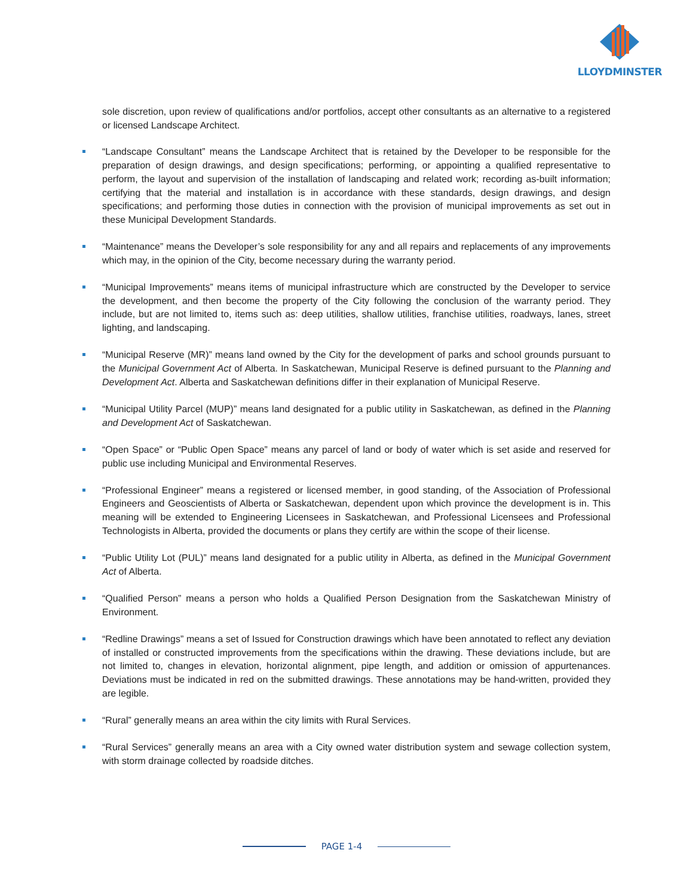LLOYDMINSTER
sole discretion, upon review of qualifications and/or portfolios, accept other consultants as an alternative to a registered or licensed Landscape Architect.
“Landscape Consultant” means the Landscape Architect that is retained by the Developer to be responsible for the preparation of design drawings, and design specifications; performing, or appointing a qualified representative to perform, the layout and supervision of the installation of landscaping and related work; recording as-built information; certifying that the material and installation is in accordance with these standards, design drawings, and design specifications; and performing those duties in connection with the provision of municipal improvements as set out in these Municipal Development Standards.
“Maintenance” means the Developer’s sole responsibility for any and all repairs and replacements of any improvements which may, in the opinion of the City, become necessary during the warranty period.
“Municipal Improvements” means items of municipal infrastructure which are constructed by the Developer to service the development, and then become the property of the City following the conclusion of the warranty period. They include, but are not limited to, items such as: deep utilities, shallow utilities, franchise utilities, roadways, lanes, street lighting, and landscaping.
“Municipal Reserve (MR)” means land owned by the City for the development of parks and school grounds pursuant to the Municipal Government Act of Alberta. In Saskatchewan, Municipal Reserve is defined pursuant to the Planning and Development Act. Alberta and Saskatchewan definitions differ in their explanation of Municipal Reserve.
“Municipal Utility Parcel (MUP)” means land designated for a public utility in Saskatchewan, as defined in the Planning and Development Act of Saskatchewan.
“Open Space” or “Public Open Space” means any parcel of land or body of water which is set aside and reserved for public use including Municipal and Environmental Reserves.
“Professional Engineer” means a registered or licensed member, in good standing, of the Association of Professional Engineers and Geoscientists of Alberta or Saskatchewan, dependent upon which province the development is in. This meaning will be extended to Engineering Licensees in Saskatchewan, and Professional Licensees and Professional Technologists in Alberta, provided the documents or plans they certify are within the scope of their license.
“Public Utility Lot (PUL)” means land designated for a public utility in Alberta, as defined in the Municipal Government Act of Alberta.
“Qualified Person” means a person who holds a Qualified Person Designation from the Saskatchewan Ministry of Environment.
“Redline Drawings” means a set of Issued for Construction drawings which have been annotated to reflect any deviation of installed or constructed improvements from the specifications within the drawing. These deviations include, but are not limited to, changes in elevation, horizontal alignment, pipe length, and addition or omission of appurtenances. Deviations must be indicated in red on the submitted drawings. These annotations may be hand-written, provided they are legible.
“Rural” generally means an area within the city limits with Rural Services.
“Rural Services” generally means an area with a City owned water distribution system and sewage collection system, with storm drainage collected by roadside ditches.
PAGE 1-4